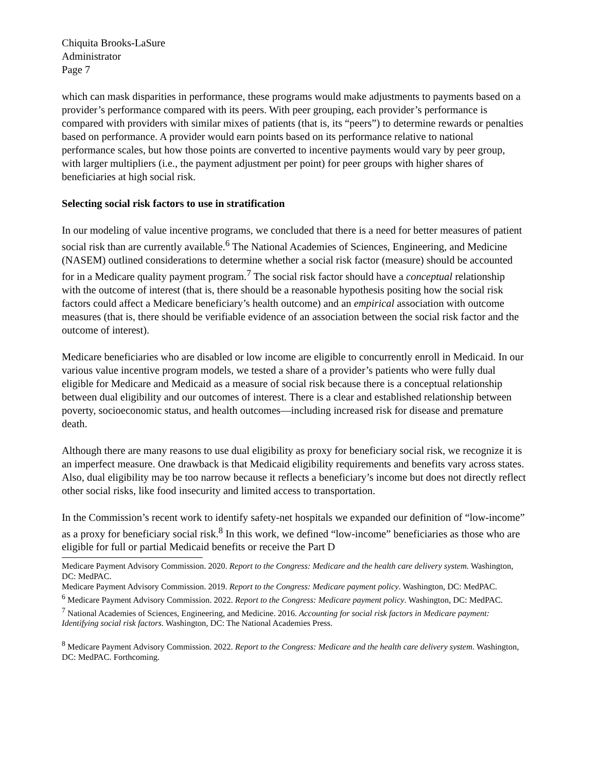Chiquita Brooks-LaSure
Administrator
Page 7
which can mask disparities in performance, these programs would make adjustments to payments based on a provider’s performance compared with its peers. With peer grouping, each provider’s performance is compared with providers with similar mixes of patients (that is, its “peers”) to determine rewards or penalties based on performance. A provider would earn points based on its performance relative to national performance scales, but how those points are converted to incentive payments would vary by peer group, with larger multipliers (i.e., the payment adjustment per point) for peer groups with higher shares of beneficiaries at high social risk.
Selecting social risk factors to use in stratification
In our modeling of value incentive programs, we concluded that there is a need for better measures of patient social risk than are currently available.<sup>6</sup> The National Academies of Sciences, Engineering, and Medicine (NASEM) outlined considerations to determine whether a social risk factor (measure) should be accounted for in a Medicare quality payment program.<sup>7</sup> The social risk factor should have a conceptual relationship with the outcome of interest (that is, there should be a reasonable hypothesis positing how the social risk factors could affect a Medicare beneficiary’s health outcome) and an empirical association with outcome measures (that is, there should be verifiable evidence of an association between the social risk factor and the outcome of interest).
Medicare beneficiaries who are disabled or low income are eligible to concurrently enroll in Medicaid. In our various value incentive program models, we tested a share of a provider’s patients who were fully dual eligible for Medicare and Medicaid as a measure of social risk because there is a conceptual relationship between dual eligibility and our outcomes of interest. There is a clear and established relationship between poverty, socioeconomic status, and health outcomes—including increased risk for disease and premature death.
Although there are many reasons to use dual eligibility as proxy for beneficiary social risk, we recognize it is an imperfect measure. One drawback is that Medicaid eligibility requirements and benefits vary across states. Also, dual eligibility may be too narrow because it reflects a beneficiary’s income but does not directly reflect other social risks, like food insecurity and limited access to transportation.
In the Commission’s recent work to identify safety-net hospitals we expanded our definition of “low-income” as a proxy for beneficiary social risk.<sup>8</sup> In this work, we defined “low-income” beneficiaries as those who are eligible for full or partial Medicaid benefits or receive the Part D
Medicare Payment Advisory Commission. 2020. Report to the Congress: Medicare and the health care delivery system. Washington, DC: MedPAC.
Medicare Payment Advisory Commission. 2019. Report to the Congress: Medicare payment policy. Washington, DC: MedPAC.
<sup>6</sup> Medicare Payment Advisory Commission. 2022. Report to the Congress: Medicare payment policy. Washington, DC: MedPAC.
<sup>7</sup> National Academies of Sciences, Engineering, and Medicine. 2016. Accounting for social risk factors in Medicare payment: Identifying social risk factors. Washington, DC: The National Academies Press.
<sup>8</sup> Medicare Payment Advisory Commission. 2022. Report to the Congress: Medicare and the health care delivery system. Washington, DC: MedPAC. Forthcoming.